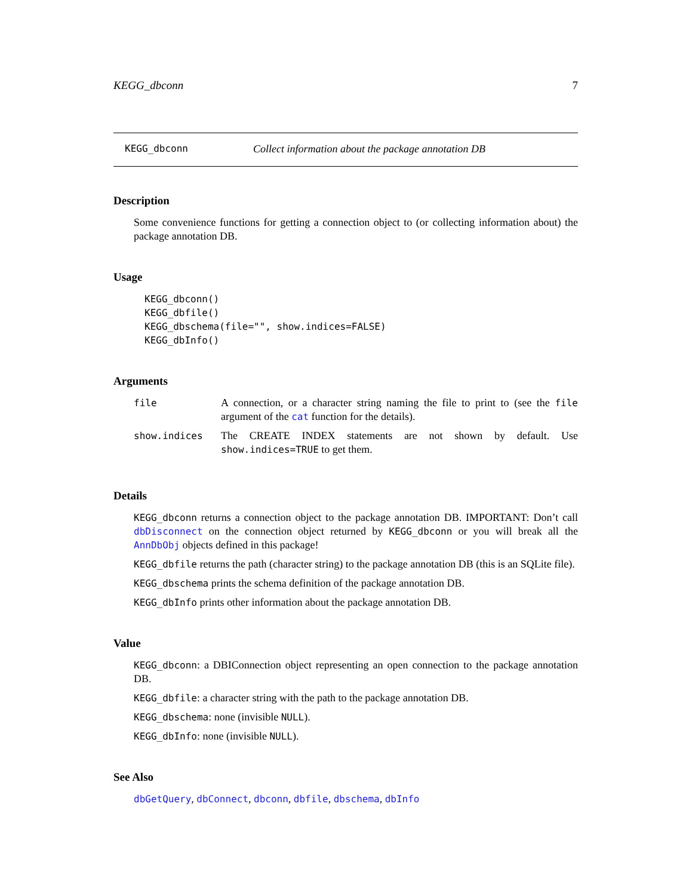KEGG_dbconn 7
KEGG_dbconn Collect information about the package annotation DB
Description
Some convenience functions for getting a connection object to (or collecting information about) the package annotation DB.
Usage
KEGG_dbconn()
KEGG_dbfile()
KEGG_dbschema(file="", show.indices=FALSE)
KEGG_dbInfo()
Arguments
| file | A connection, or a character string naming the file to print to (see the file argument of the cat function for the details). |
| show.indices | The CREATE INDEX statements are not shown by default. Use show.indices=TRUE to get them. |
Details
KEGG_dbconn returns a connection object to the package annotation DB. IMPORTANT: Don’t call dbDisconnect on the connection object returned by KEGG_dbconn or you will break all the AnnDbObj objects defined in this package!
KEGG_dbfile returns the path (character string) to the package annotation DB (this is an SQLite file).
KEGG_dbschema prints the schema definition of the package annotation DB.
KEGG_dbInfo prints other information about the package annotation DB.
Value
KEGG_dbconn: a DBIConnection object representing an open connection to the package annotation DB.
KEGG_dbfile: a character string with the path to the package annotation DB.
KEGG_dbschema: none (invisible NULL).
KEGG_dbInfo: none (invisible NULL).
See Also
dbGetQuery, dbConnect, dbconn, dbfile, dbschema, dbInfo